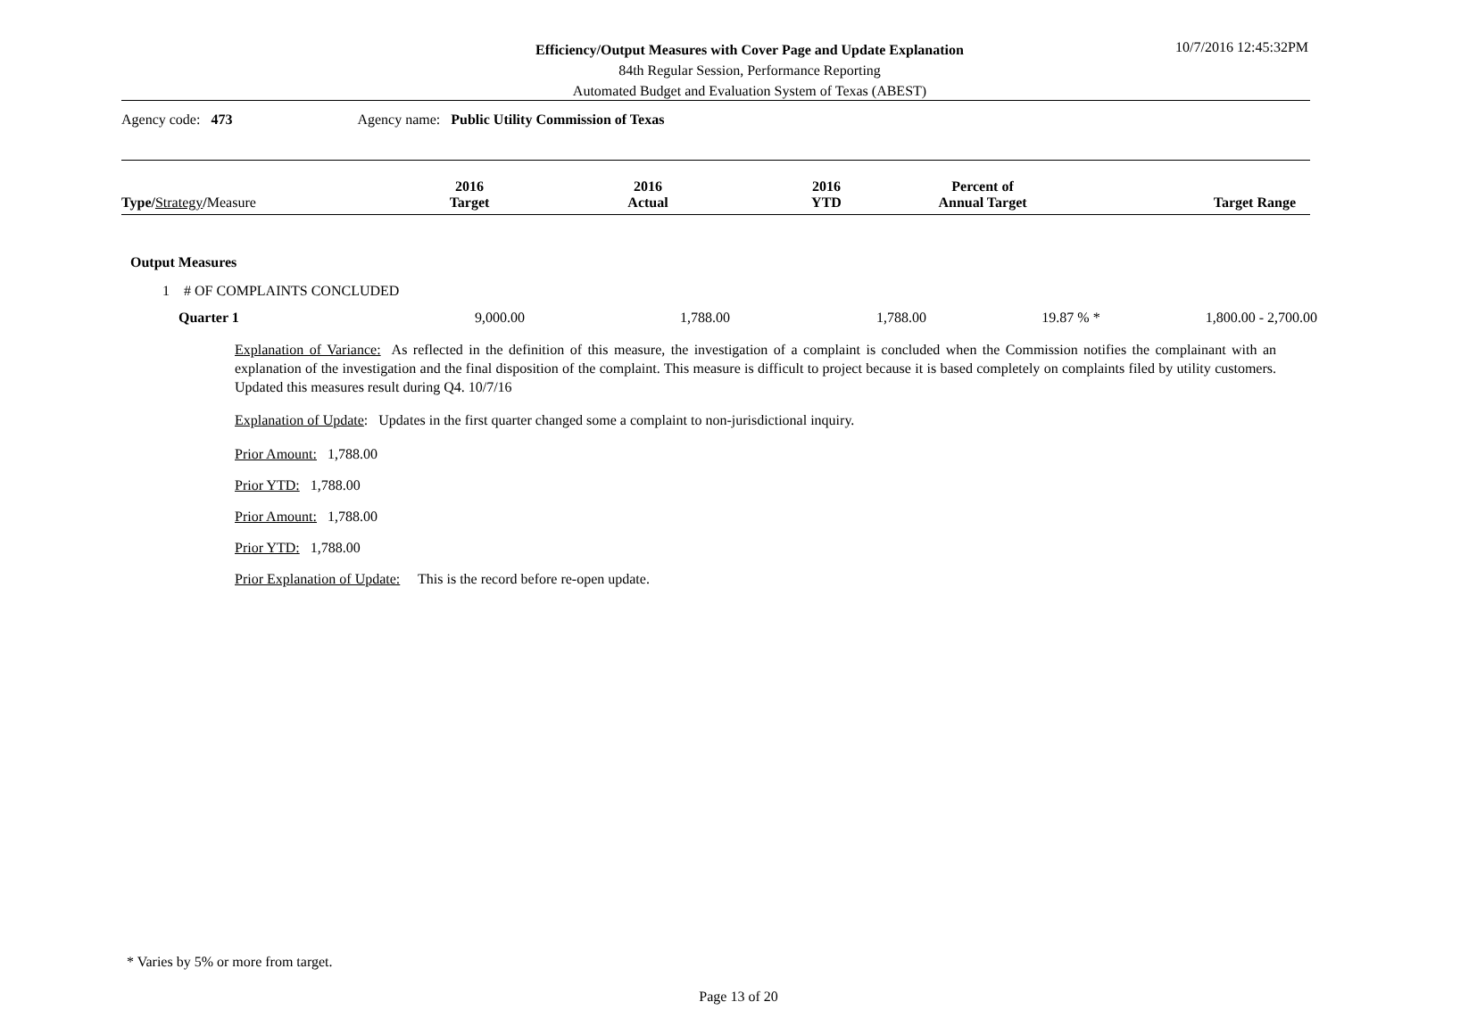Efficiency/Output Measures with Cover Page and Update Explanation
84th Regular Session, Performance Reporting
Automated Budget and Evaluation System of Texas (ABEST)
10/7/2016 12:45:32PM
Agency code: 473 Agency name: Public Utility Commission of Texas
| Type / Strategy / Measure | 2016 Target | 2016 Actual | 2016 YTD | Percent of Annual Target | Target Range |
| --- | --- | --- | --- | --- | --- |
Output Measures
1 # OF COMPLAINTS CONCLUDED
| Quarter 1 | 9,000.00 | 1,788.00 | 1,788.00 | 19.87 % * | 1,800.00 - 2,700.00 |
Explanation of Variance: As reflected in the definition of this measure, the investigation of a complaint is concluded when the Commission notifies the complainant with an explanation of the investigation and the final disposition of the complaint. This measure is difficult to project because it is based completely on complaints filed by utility customers. Updated this measures result during Q4. 10/7/16
Explanation of Update: Updates in the first quarter changed some a complaint to non-jurisdictional inquiry.
Prior Amount: 1,788.00
Prior YTD: 1,788.00
Prior Amount: 1,788.00
Prior YTD: 1,788.00
Prior Explanation of Update: This is the record before re-open update.
* Varies by 5% or more from target.
Page 13 of 20